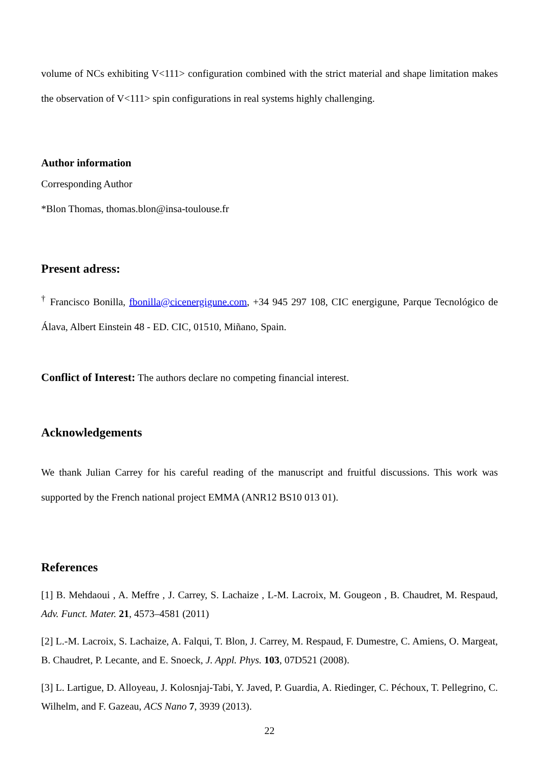volume of NCs exhibiting V<111> configuration combined with the strict material and shape limitation makes the observation of V<111> spin configurations in real systems highly challenging.
Author information
Corresponding Author
*Blon Thomas, thomas.blon@insa-toulouse.fr
Present adress:
<sup>†</sup> Francisco Bonilla, fbonilla@cicenergigune.com, +34 945 297 108, CIC energigune, Parque Tecnológico de Álava, Albert Einstein 48 - ED. CIC, 01510, Miñano, Spain.
Conflict of Interest: The authors declare no competing financial interest.
Acknowledgements
We thank Julian Carrey for his careful reading of the manuscript and fruitful discussions. This work was supported by the French national project EMMA (ANR12 BS10 013 01).
References
[1] B. Mehdaoui , A. Meffre , J. Carrey, S. Lachaize , L-M. Lacroix, M. Gougeon , B. Chaudret, M. Respaud, Adv. Funct. Mater. 21, 4573–4581 (2011)
[2] L.-M. Lacroix, S. Lachaize, A. Falqui, T. Blon, J. Carrey, M. Respaud, F. Dumestre, C. Amiens, O. Margeat, B. Chaudret, P. Lecante, and E. Snoeck, J. Appl. Phys. 103, 07D521 (2008).
[3] L. Lartigue, D. Alloyeau, J. Kolosnjaj-Tabi, Y. Javed, P. Guardia, A. Riedinger, C. Péchoux, T. Pellegrino, C. Wilhelm, and F. Gazeau, ACS Nano 7, 3939 (2013).
22